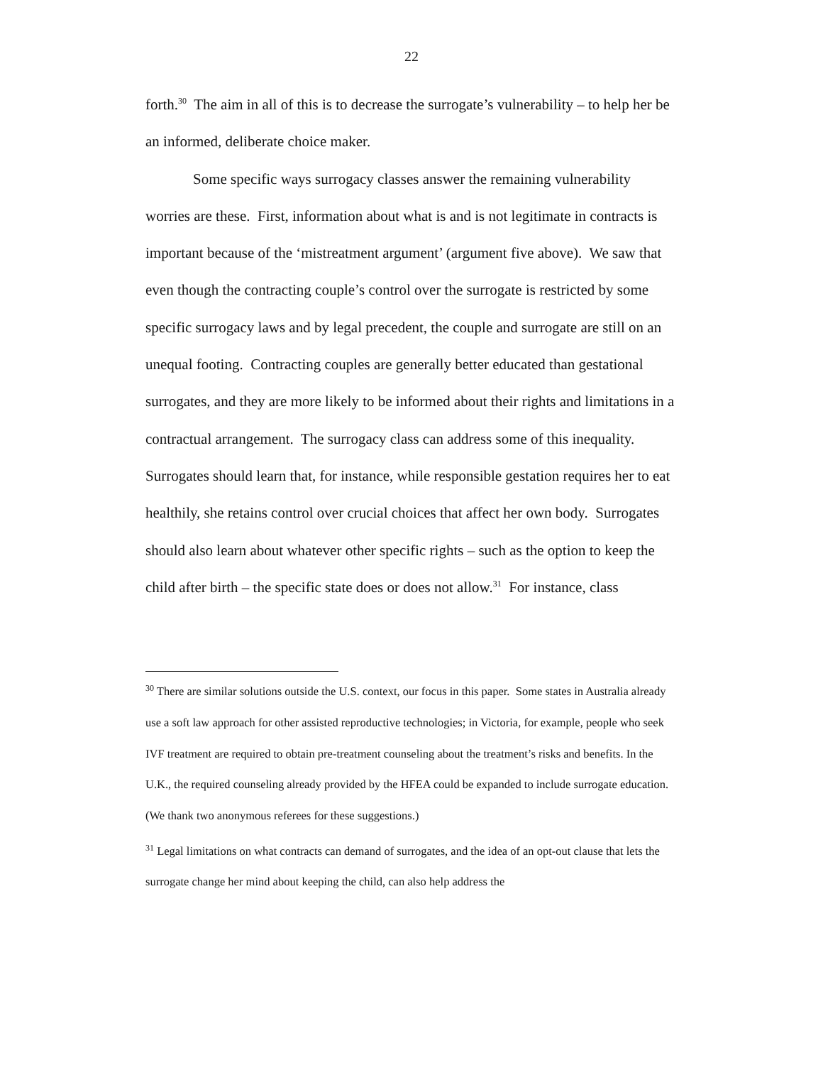22
forth.<sup>30</sup> The aim in all of this is to decrease the surrogate’s vulnerability – to help her be an informed, deliberate choice maker.
Some specific ways surrogacy classes answer the remaining vulnerability worries are these. First, information about what is and is not legitimate in contracts is important because of the ‘mistreatment argument’ (argument five above). We saw that even though the contracting couple’s control over the surrogate is restricted by some specific surrogacy laws and by legal precedent, the couple and surrogate are still on an unequal footing. Contracting couples are generally better educated than gestational surrogates, and they are more likely to be informed about their rights and limitations in a contractual arrangement. The surrogacy class can address some of this inequality. Surrogates should learn that, for instance, while responsible gestation requires her to eat healthily, she retains control over crucial choices that affect her own body. Surrogates should also learn about whatever other specific rights – such as the option to keep the child after birth – the specific state does or does not allow.<sup>31</sup> For instance, class
<sup>30</sup> There are similar solutions outside the U.S. context, our focus in this paper. Some states in Australia already use a soft law approach for other assisted reproductive technologies; in Victoria, for example, people who seek IVF treatment are required to obtain pre-treatment counseling about the treatment’s risks and benefits. In the U.K., the required counseling already provided by the HFEA could be expanded to include surrogate education. (We thank two anonymous referees for these suggestions.)
<sup>31</sup> Legal limitations on what contracts can demand of surrogates, and the idea of an opt-out clause that lets the surrogate change her mind about keeping the child, can also help address the